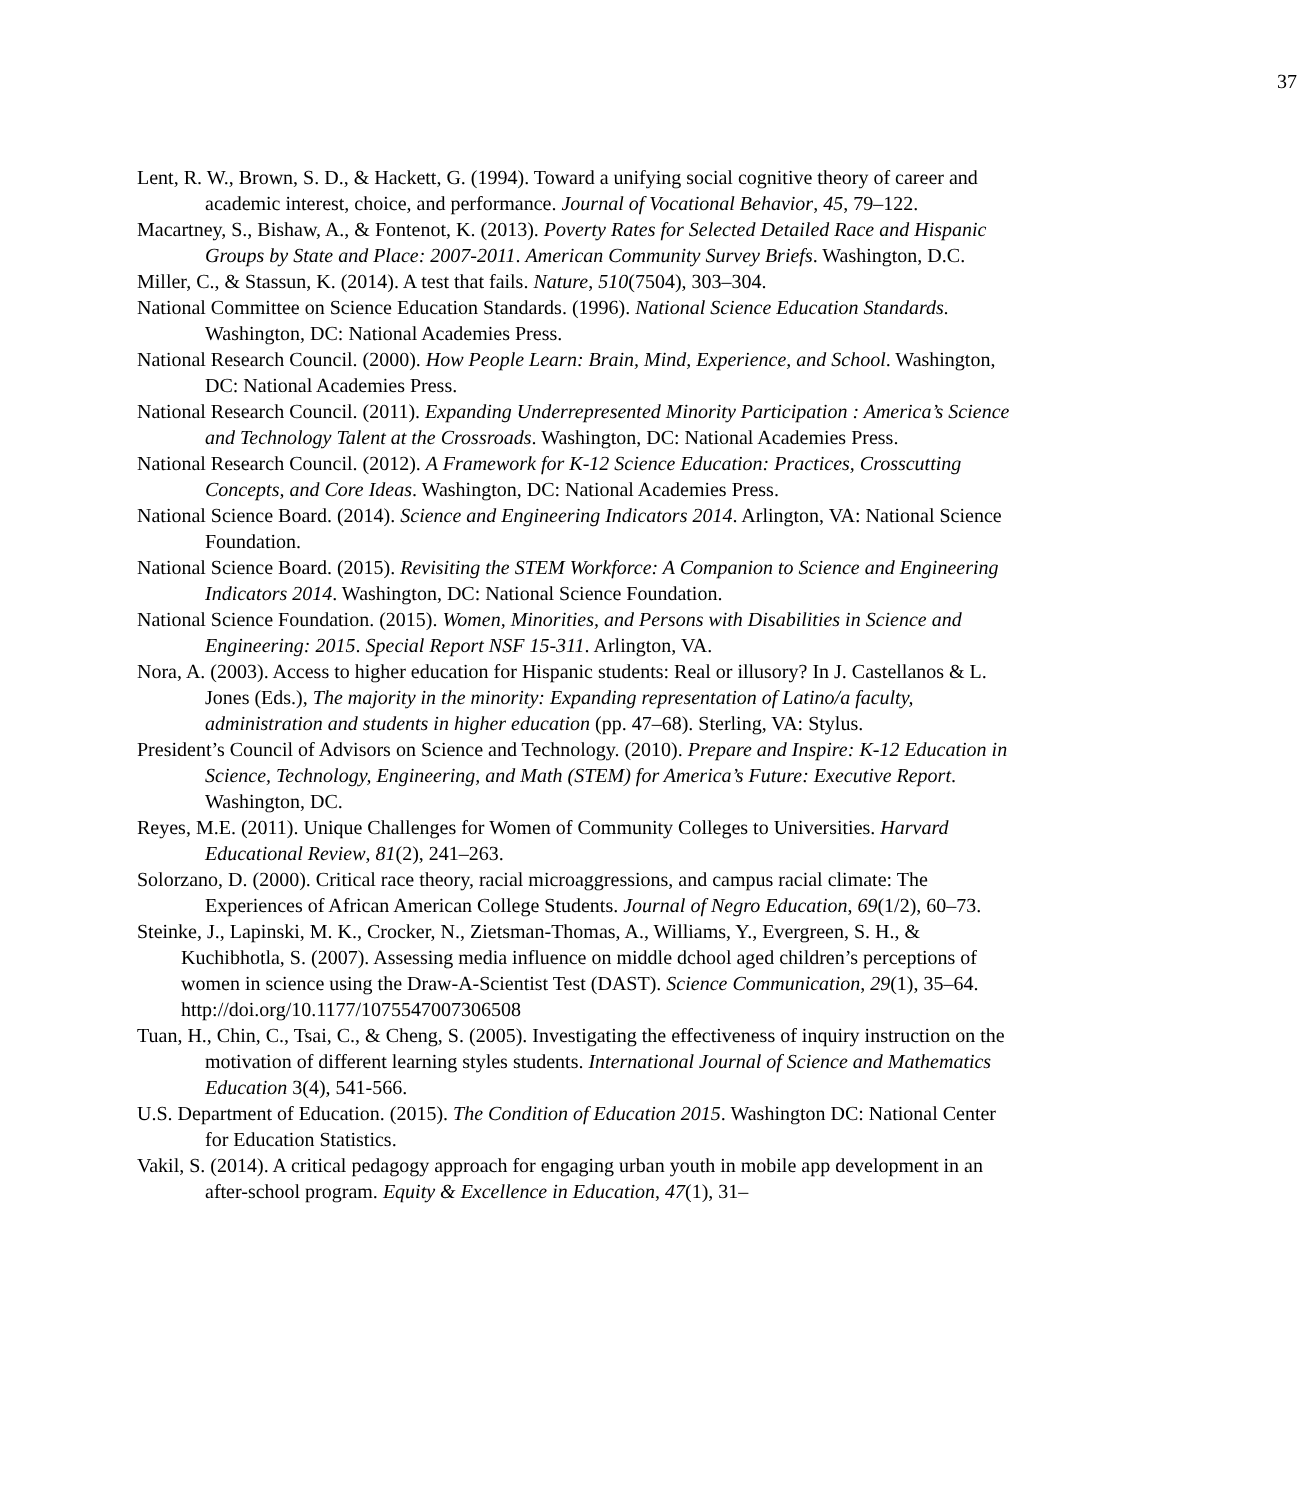37
Lent, R. W., Brown, S. D., & Hackett, G. (1994). Toward a unifying social cognitive theory of career and academic interest, choice, and performance. Journal of Vocational Behavior, 45, 79–122.
Macartney, S., Bishaw, A., & Fontenot, K. (2013). Poverty Rates for Selected Detailed Race and Hispanic Groups by State and Place: 2007-2011. American Community Survey Briefs. Washington, D.C.
Miller, C., & Stassun, K. (2014). A test that fails. Nature, 510(7504), 303–304.
National Committee on Science Education Standards. (1996). National Science Education Standards. Washington, DC: National Academies Press.
National Research Council. (2000). How People Learn: Brain, Mind, Experience, and School. Washington, DC: National Academies Press.
National Research Council. (2011). Expanding Underrepresented Minority Participation : America’s Science and Technology Talent at the Crossroads. Washington, DC: National Academies Press.
National Research Council. (2012). A Framework for K-12 Science Education: Practices, Crosscutting Concepts, and Core Ideas. Washington, DC: National Academies Press.
National Science Board. (2014). Science and Engineering Indicators 2014. Arlington, VA: National Science Foundation.
National Science Board. (2015). Revisiting the STEM Workforce: A Companion to Science and Engineering Indicators 2014. Washington, DC: National Science Foundation.
National Science Foundation. (2015). Women, Minorities, and Persons with Disabilities in Science and Engineering: 2015. Special Report NSF 15-311. Arlington, VA.
Nora, A. (2003). Access to higher education for Hispanic students: Real or illusory? In J. Castellanos & L. Jones (Eds.), The majority in the minority: Expanding representation of Latino/a faculty, administration and students in higher education (pp. 47–68). Sterling, VA: Stylus.
President’s Council of Advisors on Science and Technology. (2010). Prepare and Inspire: K-12 Education in Science, Technology, Engineering, and Math (STEM) for America’s Future: Executive Report. Washington, DC.
Reyes, M.E. (2011). Unique Challenges for Women of Community Colleges to Universities. Harvard Educational Review, 81(2), 241–263.
Solorzano, D. (2000). Critical race theory, racial microaggressions, and campus racial climate: The Experiences of African American College Students. Journal of Negro Education, 69(1/2), 60–73.
Steinke, J., Lapinski, M. K., Crocker, N., Zietsman-Thomas, A., Williams, Y., Evergreen, S. H., & Kuchibhotla, S. (2007). Assessing media influence on middle dchool aged children’s perceptions of women in science using the Draw-A-Scientist Test (DAST). Science Communication, 29(1), 35–64. http://doi.org/10.1177/1075547007306508
Tuan, H., Chin, C., Tsai, C., & Cheng, S. (2005). Investigating the effectiveness of inquiry instruction on the motivation of different learning styles students. International Journal of Science and Mathematics Education 3(4), 541-566.
U.S. Department of Education. (2015). The Condition of Education 2015. Washington DC: National Center for Education Statistics.
Vakil, S. (2014). A critical pedagogy approach for engaging urban youth in mobile app development in an after-school program. Equity & Excellence in Education, 47(1), 31–